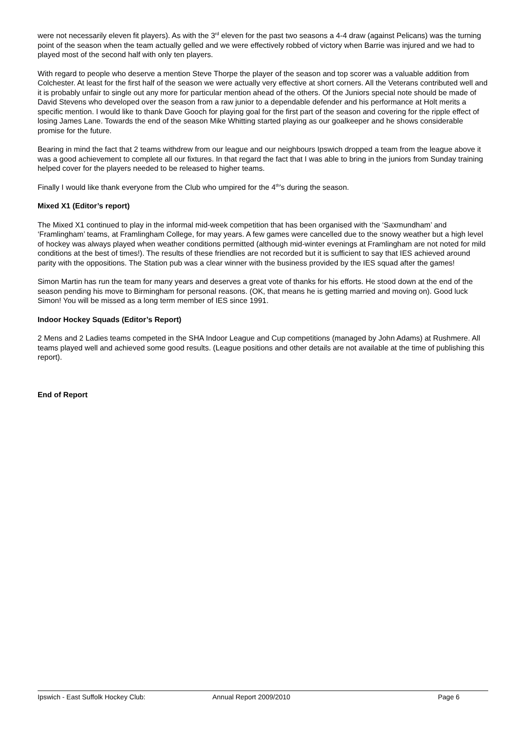were not necessarily eleven fit players). As with the 3<sup>rd</sup> eleven for the past two seasons a 4-4 draw (against Pelicans) was the turning point of the season when the team actually gelled and we were effectively robbed of victory when Barrie was injured and we had to played most of the second half with only ten players.
With regard to people who deserve a mention Steve Thorpe the player of the season and top scorer was a valuable addition from Colchester. At least for the first half of the season we were actually very effective at short corners. All the Veterans contributed well and it is probably unfair to single out any more for particular mention ahead of the others. Of the Juniors special note should be made of David Stevens who developed over the season from a raw junior to a dependable defender and his performance at Holt merits a specific mention. I would like to thank Dave Gooch for playing goal for the first part of the season and covering for the ripple effect of losing James Lane. Towards the end of the season Mike Whitting started playing as our goalkeeper and he shows considerable promise for the future.
Bearing in mind the fact that 2 teams withdrew from our league and our neighbours Ipswich dropped a team from the league above it was a good achievement to complete all our fixtures. In that regard the fact that I was able to bring in the juniors from Sunday training helped cover for the players needed to be released to higher teams.
Finally I would like thank everyone from the Club who umpired for the 4<sup>th</sup>’s during the season.
Mixed X1 (Editor’s report)
The Mixed X1 continued to play in the informal mid-week competition that has been organised with the ‘Saxmundham’ and ‘Framlingham’ teams, at Framlingham College, for may years. A few games were cancelled due to the snowy weather but a high level of hockey was always played when weather conditions permitted (although mid-winter evenings at Framlingham are not noted for mild conditions at the best of times!). The results of these friendlies are not recorded but it is sufficient to say that IES achieved around parity with the oppositions. The Station pub was a clear winner with the business provided by the IES squad after the games!
Simon Martin has run the team for many years and deserves a great vote of thanks for his efforts. He stood down at the end of the season pending his move to Birmingham for personal reasons. (OK, that means he is getting married and moving on). Good luck Simon! You will be missed as a long term member of IES since 1991.
Indoor Hockey Squads (Editor’s Report)
2 Mens and 2 Ladies teams competed in the SHA Indoor League and Cup competitions (managed by John Adams) at Rushmere. All teams played well and achieved some good results. (League positions and other details are not available at the time of publishing this report).
End of Report
Ipswich - East Suffolk Hockey Club: Annual Report 2009/2010 Page 6